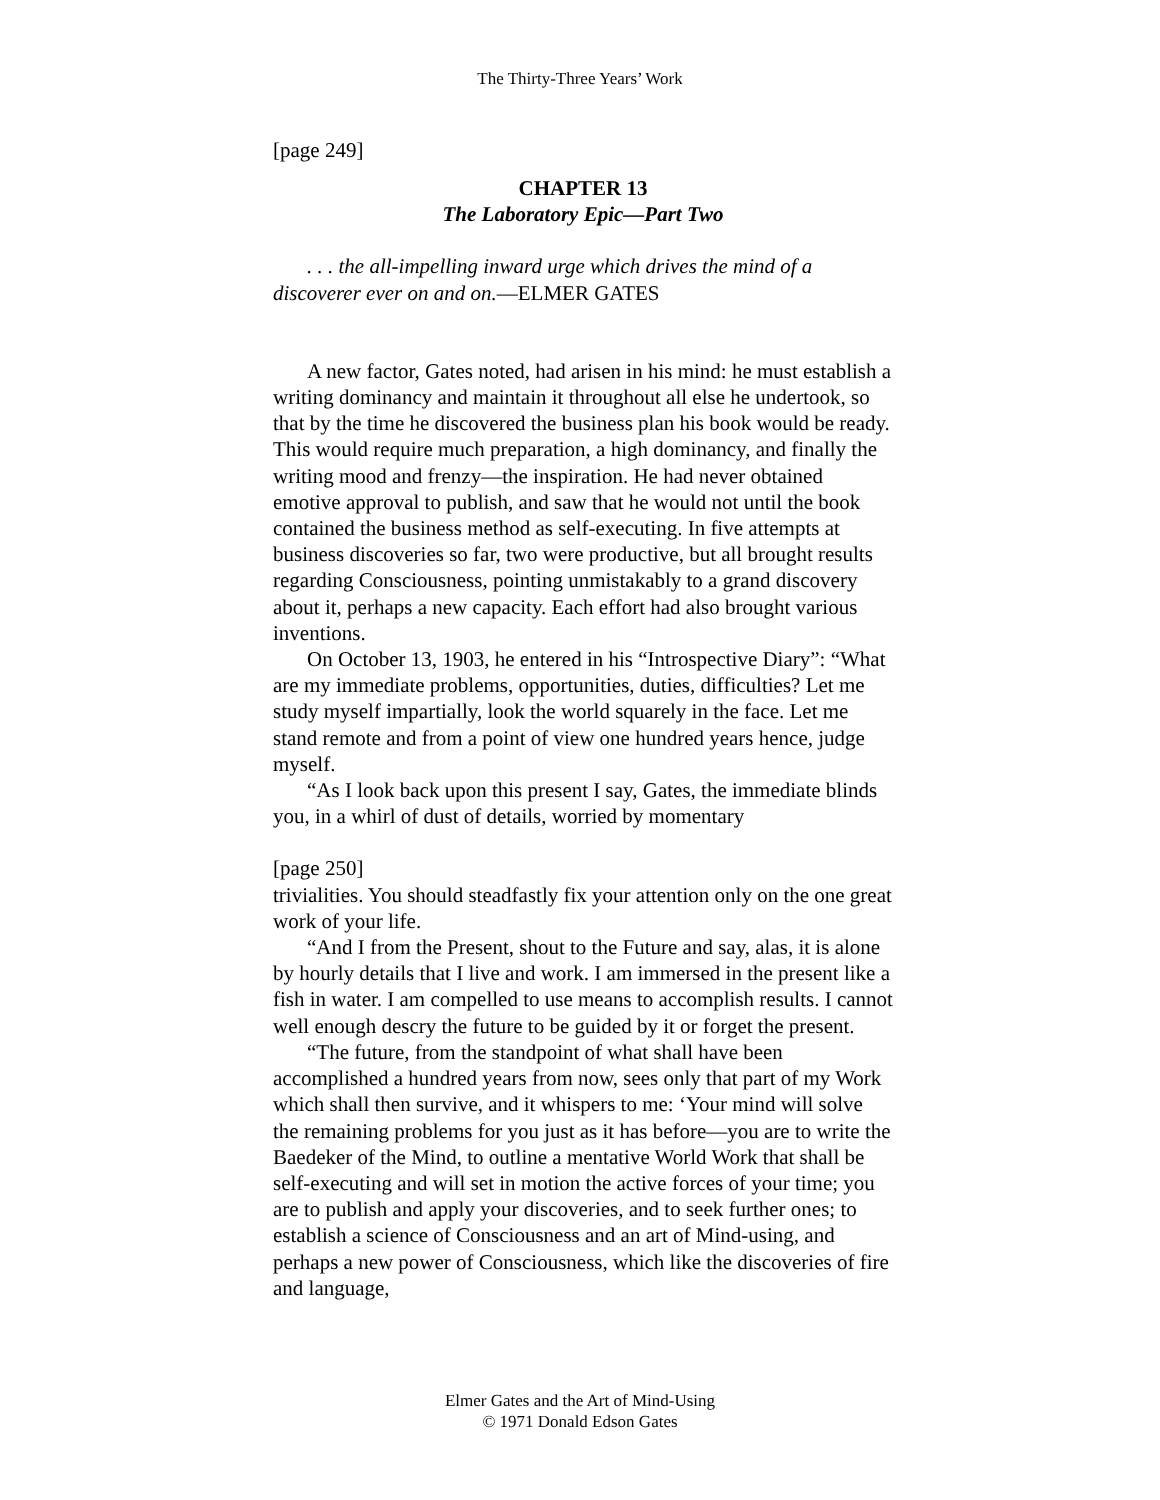The Thirty-Three Years’ Work
[page 249]
CHAPTER 13
The Laboratory Epic—Part Two
. . . the all-impelling inward urge which drives the mind of a discoverer ever on and on.—ELMER GATES
A new factor, Gates noted, had arisen in his mind: he must establish a writing dominancy and maintain it throughout all else he undertook, so that by the time he discovered the business plan his book would be ready. This would require much preparation, a high dominancy, and finally the writing mood and frenzy—the inspiration. He had never obtained emotive approval to publish, and saw that he would not until the book contained the business method as self-executing. In five attempts at business discoveries so far, two were productive, but all brought results regarding Consciousness, pointing unmistakably to a grand discovery about it, perhaps a new capacity. Each effort had also brought various inventions.
On October 13, 1903, he entered in his “Introspective Diary”: “What are my immediate problems, opportunities, duties, difficulties? Let me study myself impartially, look the world squarely in the face. Let me stand remote and from a point of view one hundred years hence, judge myself.
“As I look back upon this present I say, Gates, the immediate blinds you, in a whirl of dust of details, worried by momentary
[page 250]
trivialities. You should steadfastly fix your attention only on the one great work of your life.
“And I from the Present, shout to the Future and say, alas, it is alone by hourly details that I live and work. I am immersed in the present like a fish in water. I am compelled to use means to accomplish results. I cannot well enough descry the future to be guided by it or forget the present.
“The future, from the standpoint of what shall have been accomplished a hundred years from now, sees only that part of my Work which shall then survive, and it whispers to me: ‘Your mind will solve the remaining problems for you just as it has before—you are to write the Baedeker of the Mind, to outline a mentative World Work that shall be self-executing and will set in motion the active forces of your time; you are to publish and apply your discoveries, and to seek further ones; to establish a science of Consciousness and an art of Mind-using, and perhaps a new power of Consciousness, which like the discoveries of fire and language,
Elmer Gates and the Art of Mind-Using
© 1971 Donald Edson Gates